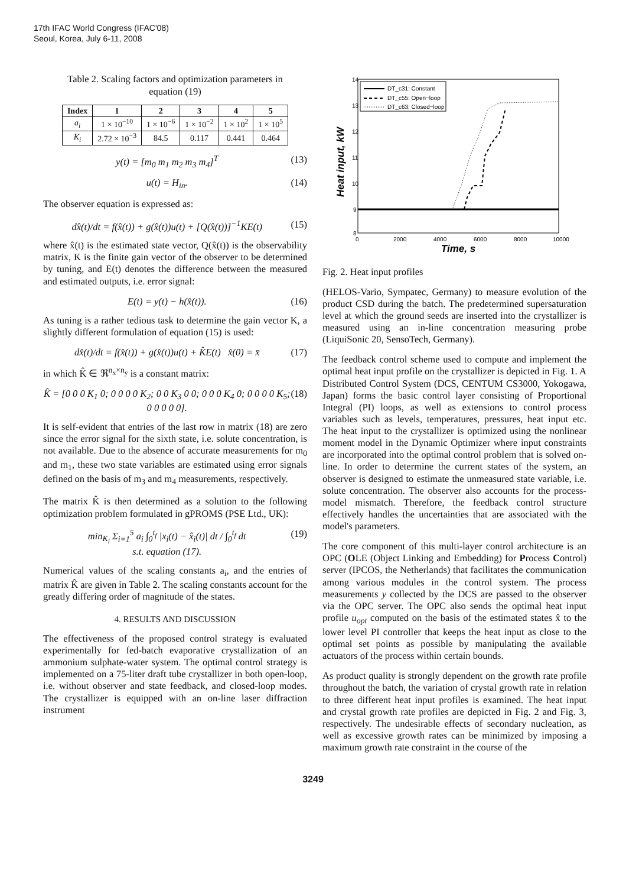17th IFAC World Congress (IFAC'08)
Seoul, Korea, July 6-11, 2008
Table 2. Scaling factors and optimization parameters in equation (19)
| Index | 1 | 2 | 3 | 4 | 5 |
| --- | --- | --- | --- | --- | --- |
| a<sub>i</sub> | 1 × 10<sup>−10</sup> | 1 × 10<sup>−6</sup> | 1 × 10<sup>−2</sup> | 1 × 10<sup>2</sup> | 1 × 10<sup>5</sup> |
| K<sub>i</sub> | 2.72 × 10<sup>−3</sup> | 84.5 | 0.117 | 0.441 | 0.464 |
y(t) = [m<sub>0</sub> m<sub>1</sub> m<sub>2</sub> m<sub>3</sub> m<sub>4</sub>]<sup>T</sup> (13)
u(t) = H<sub>in</sub>. (14)
The observer equation is expressed as:
dx̂(t)/dt = f(x̂(t)) + g(x̂(t))u(t) + [Q(x̂(t))]<sup>−1</sup>KE(t) (15)
where x̂(t) is the estimated state vector, Q(x̂(t)) is the observability matrix, K is the finite gain vector of the observer to be determined by tuning, and E(t) denotes the difference between the measured and estimated outputs, i.e. error signal:
E(t) = y(t) − h(x̂(t)). (16)
As tuning is a rather tedious task to determine the gain vector K, a slightly different formulation of equation (15) is used:
dx̂(t)/dt = f(x̂(t)) + g(x̂(t))u(t) + K̂E(t) x̂(0) = x̄ (17)
in which K̂ ∈ ℜ<sup>n<sub>x</sub>×n<sub>y</sub></sup> is a constant matrix:
K̂ = [0 0 0 K<sub>1</sub> 0; 0 0 0 0 K<sub>2</sub>; 0 0 K<sub>3</sub> 0 0; 0 0 0 K<sub>4</sub> 0; 0 0 0 0 K<sub>5</sub>; 0 0 0 0 0]. (18)
It is self-evident that entries of the last row in matrix (18) are zero since the error signal for the sixth state, i.e. solute concentration, is not available. Due to the absence of accurate measurements for m<sub>0</sub> and m<sub>1</sub>, these two state variables are estimated using error signals defined on the basis of m<sub>3</sub> and m<sub>4</sub> measurements, respectively.
The matrix K̂ is then determined as a solution to the following optimization problem formulated in gPROMS (PSE Ltd., UK):
min<sub>K<sub>i</sub></sub> Σ<sub>i=1</sub><sup>5</sup> a<sub>i</sub> ∫<sub>0</sub><sup>t<sub>f</sub></sup> |x<sub>i</sub>(t) − x̂<sub>i</sub>(t)| dt / ∫<sub>0</sub><sup>t<sub>f</sub></sup> dt
s.t. equation (17). (19)
Numerical values of the scaling constants a<sub>i</sub>, and the entries of matrix K̂ are given in Table 2. The scaling constants account for the greatly differing order of magnitude of the states.
4. RESULTS AND DISCUSSION
The effectiveness of the proposed control strategy is evaluated experimentally for fed-batch evaporative crystallization of an ammonium sulphate-water system. The optimal control strategy is implemented on a 75-liter draft tube crystallizer in both open-loop, i.e. without observer and state feedback, and closed-loop modes. The crystallizer is equipped with an on-line laser diffraction instrument
14
13
12
11
10
9
8
0
2000
4000
6000
8000
10000
Time, s
Heat input, kW
DT_c31: Constant
DT_c55: Open−loop
DT_c63: Closed−loop
Fig. 2. Heat input profiles
(HELOS-Vario, Sympatec, Germany) to measure evolution of the product CSD during the batch. The predetermined supersaturation level at which the ground seeds are inserted into the crystallizer is measured using an in-line concentration measuring probe (LiquiSonic 20, SensoTech, Germany).
The feedback control scheme used to compute and implement the optimal heat input profile on the crystallizer is depicted in Fig. 1. A Distributed Control System (DCS, CENTUM CS3000, Yokogawa, Japan) forms the basic control layer consisting of Proportional Integral (PI) loops, as well as extensions to control process variables such as levels, temperatures, pressures, heat input etc. The heat input to the crystallizer is optimized using the nonlinear moment model in the Dynamic Optimizer where input constraints are incorporated into the optimal control problem that is solved on-line. In order to determine the current states of the system, an observer is designed to estimate the unmeasured state variable, i.e. solute concentration. The observer also accounts for the process-model mismatch. Therefore, the feedback control structure effectively handles the uncertainties that are associated with the model's parameters.
The core component of this multi-layer control architecture is an OPC (OLE (Object Linking and Embedding) for Process Control) server (IPCOS, the Netherlands) that facilitates the communication among various modules in the control system. The process measurements y collected by the DCS are passed to the observer via the OPC server. The OPC also sends the optimal heat input profile u<sub>opt</sub> computed on the basis of the estimated states x̂ to the lower level PI controller that keeps the heat input as close to the optimal set points as possible by manipulating the available actuators of the process within certain bounds.
As product quality is strongly dependent on the growth rate profile throughout the batch, the variation of crystal growth rate in relation to three different heat input profiles is examined. The heat input and crystal growth rate profiles are depicted in Fig. 2 and Fig. 3, respectively. The undesirable effects of secondary nucleation, as well as excessive growth rates can be minimized by imposing a maximum growth rate constraint in the course of the
3249